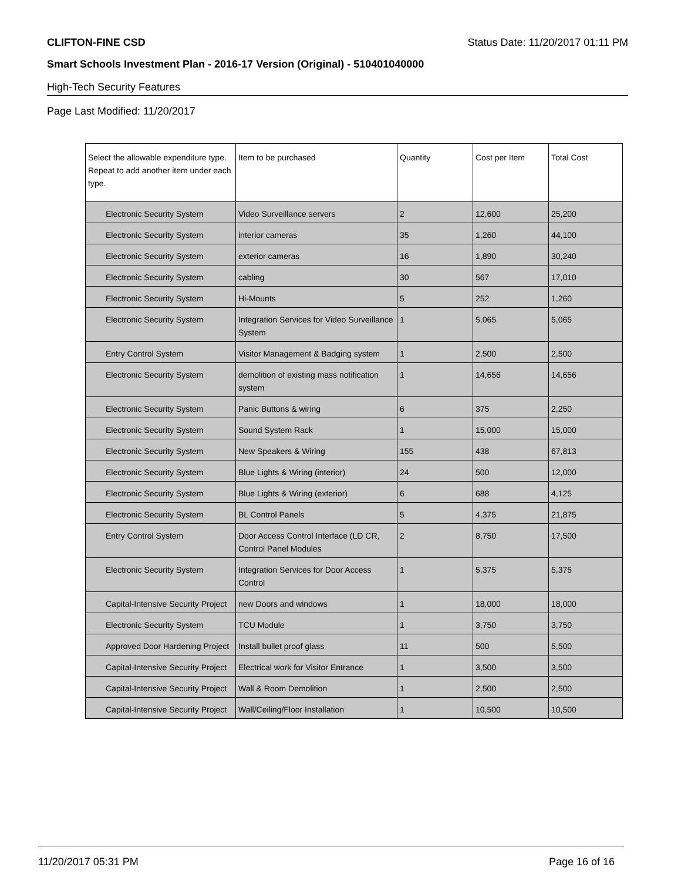CLIFTON-FINE CSD Status Date: 11/20/2017 01:11 PM
Smart Schools Investment Plan - 2016-17 Version (Original) - 510401040000
High-Tech Security Features
Page Last Modified: 11/20/2017
| Select the allowable expenditure type. Repeat to add another item under each type. | Item to be purchased | Quantity | Cost per Item | Total Cost |
| --- | --- | --- | --- | --- |
| Electronic Security System | Video Surveillance servers | 2 | 12,600 | 25,200 |
| Electronic Security System | interior cameras | 35 | 1,260 | 44,100 |
| Electronic Security System | exterior cameras | 16 | 1,890 | 30,240 |
| Electronic Security System | cabling | 30 | 567 | 17,010 |
| Electronic Security System | Hi-Mounts | 5 | 252 | 1,260 |
| Electronic Security System | Integration Services for Video Surveillance System | 1 | 5,065 | 5,065 |
| Entry Control System | Visitor Management & Badging system | 1 | 2,500 | 2,500 |
| Electronic Security System | demolition of existing mass notification system | 1 | 14,656 | 14,656 |
| Electronic Security System | Panic Buttons & wiring | 6 | 375 | 2,250 |
| Electronic Security System | Sound System Rack | 1 | 15,000 | 15,000 |
| Electronic Security System | New Speakers & Wiring | 155 | 438 | 67,813 |
| Electronic Security System | Blue Lights & Wiring (interior) | 24 | 500 | 12,000 |
| Electronic Security System | Blue Lights & Wiring (exterior) | 6 | 688 | 4,125 |
| Electronic Security System | BL Control Panels | 5 | 4,375 | 21,875 |
| Entry Control System | Door Access Control Interface (LD CR, Control Panel Modules | 2 | 8,750 | 17,500 |
| Electronic Security System | Integration Services for Door Access Control | 1 | 5,375 | 5,375 |
| Capital-Intensive Security Project | new Doors and windows | 1 | 18,000 | 18,000 |
| Electronic Security System | TCU Module | 1 | 3,750 | 3,750 |
| Approved Door Hardening Project | Install bullet proof glass | 11 | 500 | 5,500 |
| Capital-Intensive Security Project | Electrical work for Visitor Entrance | 1 | 3,500 | 3,500 |
| Capital-Intensive Security Project | Wall & Room Demolition | 1 | 2,500 | 2,500 |
| Capital-Intensive Security Project | Wall/Ceiling/Floor Installation | 1 | 10,500 | 10,500 |
11/20/2017 05:31 PM Page 16 of 16